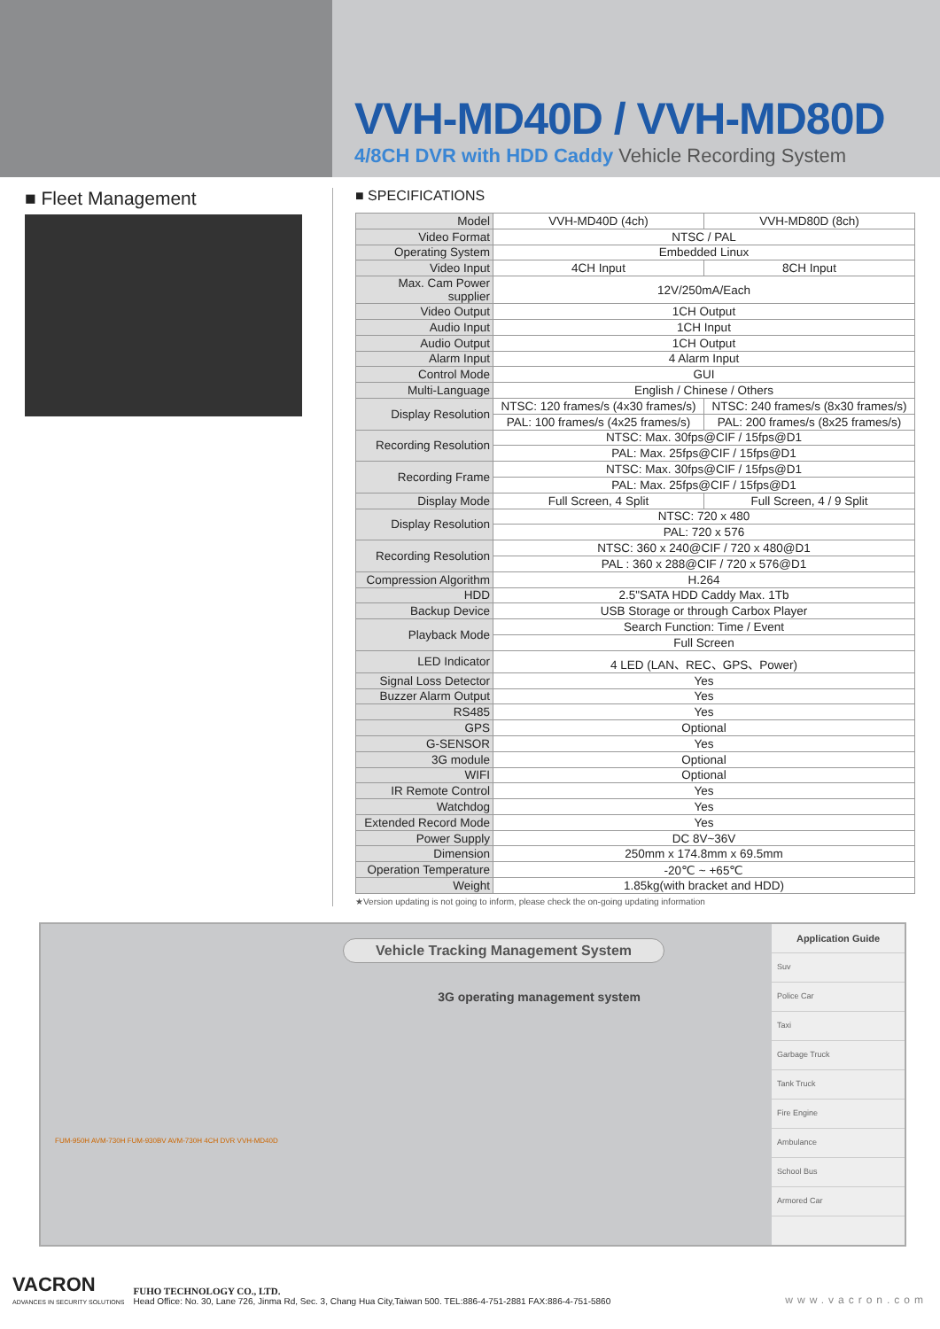VVH-MD40D / VVH-MD80D
4/8CH DVR with HDD Caddy Vehicle Recording System
■ Fleet Management
■ SPECIFICATIONS
| Model | VVH-MD40D (4ch) | VVH-MD80D (8ch) |
| Video Format | NTSC / PAL | |
| Operating System | Embedded Linux | |
| Video Input | 4CH Input | 8CH Input |
| Max. Cam Power supplier | 12V/250mA/Each | |
| Video Output | 1CH Output | |
| Audio Input | 1CH Input | |
| Audio Output | 1CH Output | |
| Alarm Input | 4 Alarm Input | |
| Control Mode | GUI | |
| Multi-Language | English / Chinese / Others | |
| Display Resolution | NTSC: 120 frames/s (4x30 frames/s) | NTSC: 240 frames/s (8x30 frames/s) |
| | PAL: 100 frames/s (4x25 frames/s) | PAL: 200 frames/s (8x25 frames/s) |
| Recording Resolution | NTSC: Max. 30fps@CIF / 15fps@D1 | |
| | PAL: Max. 25fps@CIF / 15fps@D1 | |
| Recording Frame | NTSC: Max. 30fps@CIF / 15fps@D1 | |
| | PAL: Max. 25fps@CIF / 15fps@D1 | |
| Display Mode | Full Screen, 4 Split | Full Screen, 4 / 9 Split |
| Display Resolution | NTSC: 720 x 480 | |
| | PAL: 720 x 576 | |
| Recording Resolution | NTSC: 360 x 240@CIF / 720 x 480@D1 | |
| | PAL : 360 x 288@CIF / 720 x 576@D1 | |
| Compression Algorithm | H.264 | |
| HDD | 2.5"SATA HDD Caddy Max. 1Tb | |
| Backup Device | USB Storage or through Carbox Player | |
| Playback Mode | Search Function: Time / Event | |
| | Full Screen | |
| LED Indicator | 4 LED (LAN、REC、GPS、Power) | |
| Signal Loss Detector | Yes | |
| Buzzer Alarm Output | Yes | |
| RS485 | Yes | |
| GPS | Optional | |
| G-SENSOR | Yes | |
| 3G module | Optional | |
| WIFI | Optional | |
| IR Remote Control | Yes | |
| Watchdog | Yes | |
| Extended Record Mode | Yes | |
| Power Supply | DC 8V~36V | |
| Dimension | 250mm x 174.8mm x 69.5mm | |
| Operation Temperature | -20℃ ~ +65℃ | |
| Weight | 1.85kg(with bracket and HDD) | |
★Version updating is not going to inform, please check the on-going updating information
Vehicle Tracking Management System
3G operating management system
FUM-950H AVM-730H FUM-930BV AVM-730H 4CH DVR VVH-MD40D
Application Guide
Suv
Police Car
Taxi
Garbage Truck
Tank Truck
Fire Engine
Ambulance
School Bus
Armored Car
VACRON
ADVANCES IN SECURITY SOLUTIONS
FUHO TECHNOLOGY CO., LTD.
Head Office: No. 30, Lane 726, Jinma Rd, Sec. 3, Chang Hua City,Taiwan 500. TEL:886-4-751-2881 FAX:886-4-751-5860
www.vacron.com